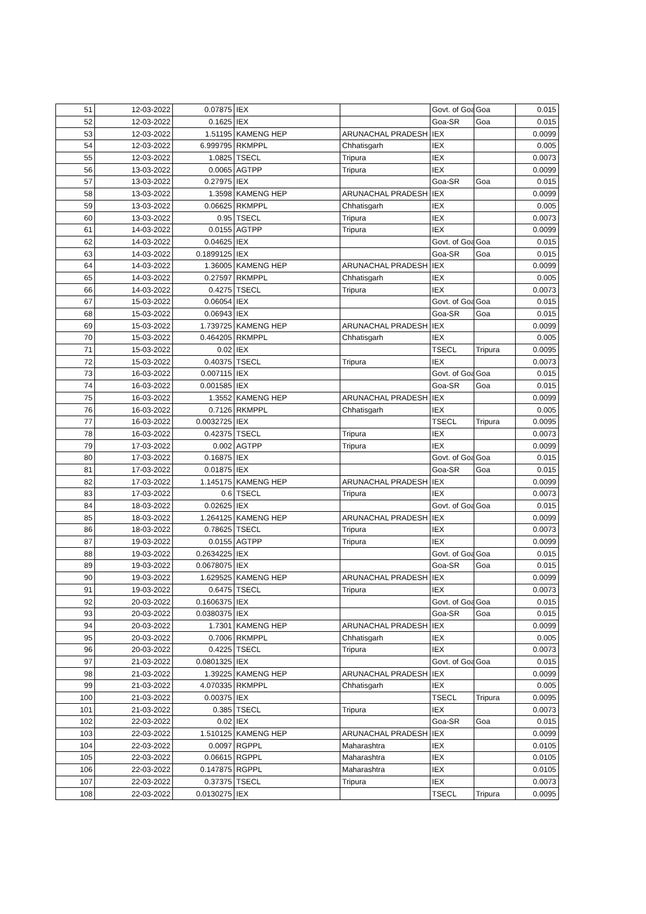| 51 | 12-03-2022 | 0.07875 | IEX | | Govt. of Goa | Goa | 0.015 |
| 52 | 12-03-2022 | 0.1625 | IEX | | Goa-SR | Goa | 0.015 |
| 53 | 12-03-2022 | 1.51195 | KAMENG HEP | ARUNACHAL PRADESH | IEX | | 0.0099 |
| 54 | 12-03-2022 | 6.999795 | RKMPPL | Chhatisgarh | IEX | | 0.005 |
| 55 | 12-03-2022 | 1.0825 | TSECL | Tripura | IEX | | 0.0073 |
| 56 | 13-03-2022 | 0.0065 | AGTPP | Tripura | IEX | | 0.0099 |
| 57 | 13-03-2022 | 0.27975 | IEX | | Goa-SR | Goa | 0.015 |
| 58 | 13-03-2022 | 1.3598 | KAMENG HEP | ARUNACHAL PRADESH | IEX | | 0.0099 |
| 59 | 13-03-2022 | 0.06625 | RKMPPL | Chhatisgarh | IEX | | 0.005 |
| 60 | 13-03-2022 | 0.95 | TSECL | Tripura | IEX | | 0.0073 |
| 61 | 14-03-2022 | 0.0155 | AGTPP | Tripura | IEX | | 0.0099 |
| 62 | 14-03-2022 | 0.04625 | IEX | | Govt. of Goa | Goa | 0.015 |
| 63 | 14-03-2022 | 0.1899125 | IEX | | Goa-SR | Goa | 0.015 |
| 64 | 14-03-2022 | 1.36005 | KAMENG HEP | ARUNACHAL PRADESH | IEX | | 0.0099 |
| 65 | 14-03-2022 | 0.27597 | RKMPPL | Chhatisgarh | IEX | | 0.005 |
| 66 | 14-03-2022 | 0.4275 | TSECL | Tripura | IEX | | 0.0073 |
| 67 | 15-03-2022 | 0.06054 | IEX | | Govt. of Goa | Goa | 0.015 |
| 68 | 15-03-2022 | 0.06943 | IEX | | Goa-SR | Goa | 0.015 |
| 69 | 15-03-2022 | 1.739725 | KAMENG HEP | ARUNACHAL PRADESH | IEX | | 0.0099 |
| 70 | 15-03-2022 | 0.464205 | RKMPPL | Chhatisgarh | IEX | | 0.005 |
| 71 | 15-03-2022 | 0.02 | IEX | | TSECL | Tripura | 0.0095 |
| 72 | 15-03-2022 | 0.40375 | TSECL | Tripura | IEX | | 0.0073 |
| 73 | 16-03-2022 | 0.007115 | IEX | | Govt. of Goa | Goa | 0.015 |
| 74 | 16-03-2022 | 0.001585 | IEX | | Goa-SR | Goa | 0.015 |
| 75 | 16-03-2022 | 1.3552 | KAMENG HEP | ARUNACHAL PRADESH | IEX | | 0.0099 |
| 76 | 16-03-2022 | 0.7126 | RKMPPL | Chhatisgarh | IEX | | 0.005 |
| 77 | 16-03-2022 | 0.0032725 | IEX | | TSECL | Tripura | 0.0095 |
| 78 | 16-03-2022 | 0.42375 | TSECL | Tripura | IEX | | 0.0073 |
| 79 | 17-03-2022 | 0.002 | AGTPP | Tripura | IEX | | 0.0099 |
| 80 | 17-03-2022 | 0.16875 | IEX | | Govt. of Goa | Goa | 0.015 |
| 81 | 17-03-2022 | 0.01875 | IEX | | Goa-SR | Goa | 0.015 |
| 82 | 17-03-2022 | 1.145175 | KAMENG HEP | ARUNACHAL PRADESH | IEX | | 0.0099 |
| 83 | 17-03-2022 | 0.6 | TSECL | Tripura | IEX | | 0.0073 |
| 84 | 18-03-2022 | 0.02625 | IEX | | Govt. of Goa | Goa | 0.015 |
| 85 | 18-03-2022 | 1.264125 | KAMENG HEP | ARUNACHAL PRADESH | IEX | | 0.0099 |
| 86 | 18-03-2022 | 0.78625 | TSECL | Tripura | IEX | | 0.0073 |
| 87 | 19-03-2022 | 0.0155 | AGTPP | Tripura | IEX | | 0.0099 |
| 88 | 19-03-2022 | 0.2634225 | IEX | | Govt. of Goa | Goa | 0.015 |
| 89 | 19-03-2022 | 0.0678075 | IEX | | Goa-SR | Goa | 0.015 |
| 90 | 19-03-2022 | 1.629525 | KAMENG HEP | ARUNACHAL PRADESH | IEX | | 0.0099 |
| 91 | 19-03-2022 | 0.6475 | TSECL | Tripura | IEX | | 0.0073 |
| 92 | 20-03-2022 | 0.1606375 | IEX | | Govt. of Goa | Goa | 0.015 |
| 93 | 20-03-2022 | 0.0380375 | IEX | | Goa-SR | Goa | 0.015 |
| 94 | 20-03-2022 | 1.7301 | KAMENG HEP | ARUNACHAL PRADESH | IEX | | 0.0099 |
| 95 | 20-03-2022 | 0.7006 | RKMPPL | Chhatisgarh | IEX | | 0.005 |
| 96 | 20-03-2022 | 0.4225 | TSECL | Tripura | IEX | | 0.0073 |
| 97 | 21-03-2022 | 0.0801325 | IEX | | Govt. of Goa | Goa | 0.015 |
| 98 | 21-03-2022 | 1.39225 | KAMENG HEP | ARUNACHAL PRADESH | IEX | | 0.0099 |
| 99 | 21-03-2022 | 4.070335 | RKMPPL | Chhatisgarh | IEX | | 0.005 |
| 100 | 21-03-2022 | 0.00375 | IEX | | TSECL | Tripura | 0.0095 |
| 101 | 21-03-2022 | 0.385 | TSECL | Tripura | IEX | | 0.0073 |
| 102 | 22-03-2022 | 0.02 | IEX | | Goa-SR | Goa | 0.015 |
| 103 | 22-03-2022 | 1.510125 | KAMENG HEP | ARUNACHAL PRADESH | IEX | | 0.0099 |
| 104 | 22-03-2022 | 0.0097 | RGPPL | Maharashtra | IEX | | 0.0105 |
| 105 | 22-03-2022 | 0.06615 | RGPPL | Maharashtra | IEX | | 0.0105 |
| 106 | 22-03-2022 | 0.147875 | RGPPL | Maharashtra | IEX | | 0.0105 |
| 107 | 22-03-2022 | 0.37375 | TSECL | Tripura | IEX | | 0.0073 |
| 108 | 22-03-2022 | 0.0130275 | IEX | | TSECL | Tripura | 0.0095 |